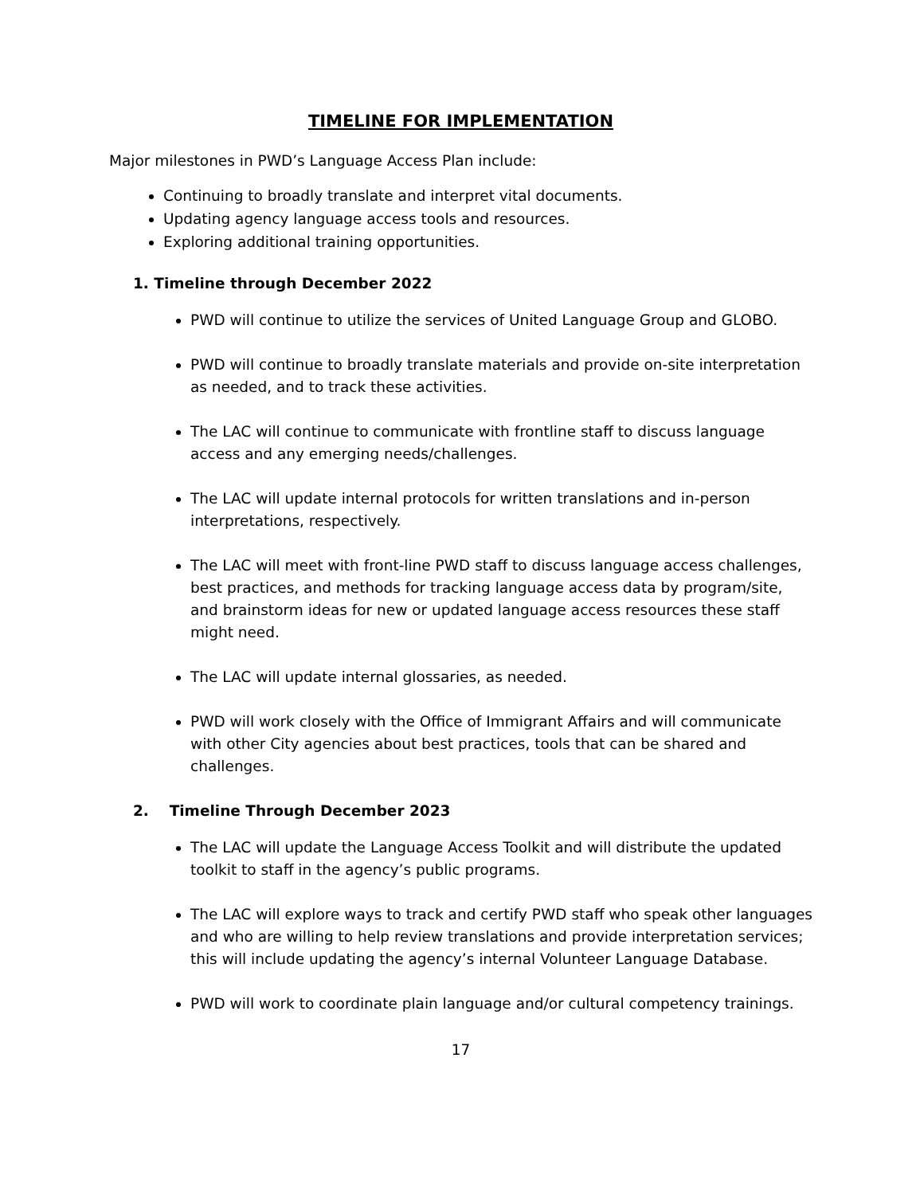TIMELINE FOR IMPLEMENTATION
Major milestones in PWD’s Language Access Plan include:
Continuing to broadly translate and interpret vital documents.
Updating agency language access tools and resources.
Exploring additional training opportunities.
1. Timeline through December 2022
PWD will continue to utilize the services of United Language Group and GLOBO.
PWD will continue to broadly translate materials and provide on-site interpretation as needed, and to track these activities.
The LAC will continue to communicate with frontline staff to discuss language access and any emerging needs/challenges.
The LAC will update internal protocols for written translations and in-person interpretations, respectively.
The LAC will meet with front-line PWD staff to discuss language access challenges, best practices, and methods for tracking language access data by program/site, and brainstorm ideas for new or updated language access resources these staff might need.
The LAC will update internal glossaries, as needed.
PWD will work closely with the Office of Immigrant Affairs and will communicate with other City agencies about best practices, tools that can be shared and challenges.
2. Timeline Through December 2023
The LAC will update the Language Access Toolkit and will distribute the updated toolkit to staff in the agency’s public programs.
The LAC will explore ways to track and certify PWD staff who speak other languages and who are willing to help review translations and provide interpretation services; this will include updating the agency’s internal Volunteer Language Database.
PWD will work to coordinate plain language and/or cultural competency trainings.
17